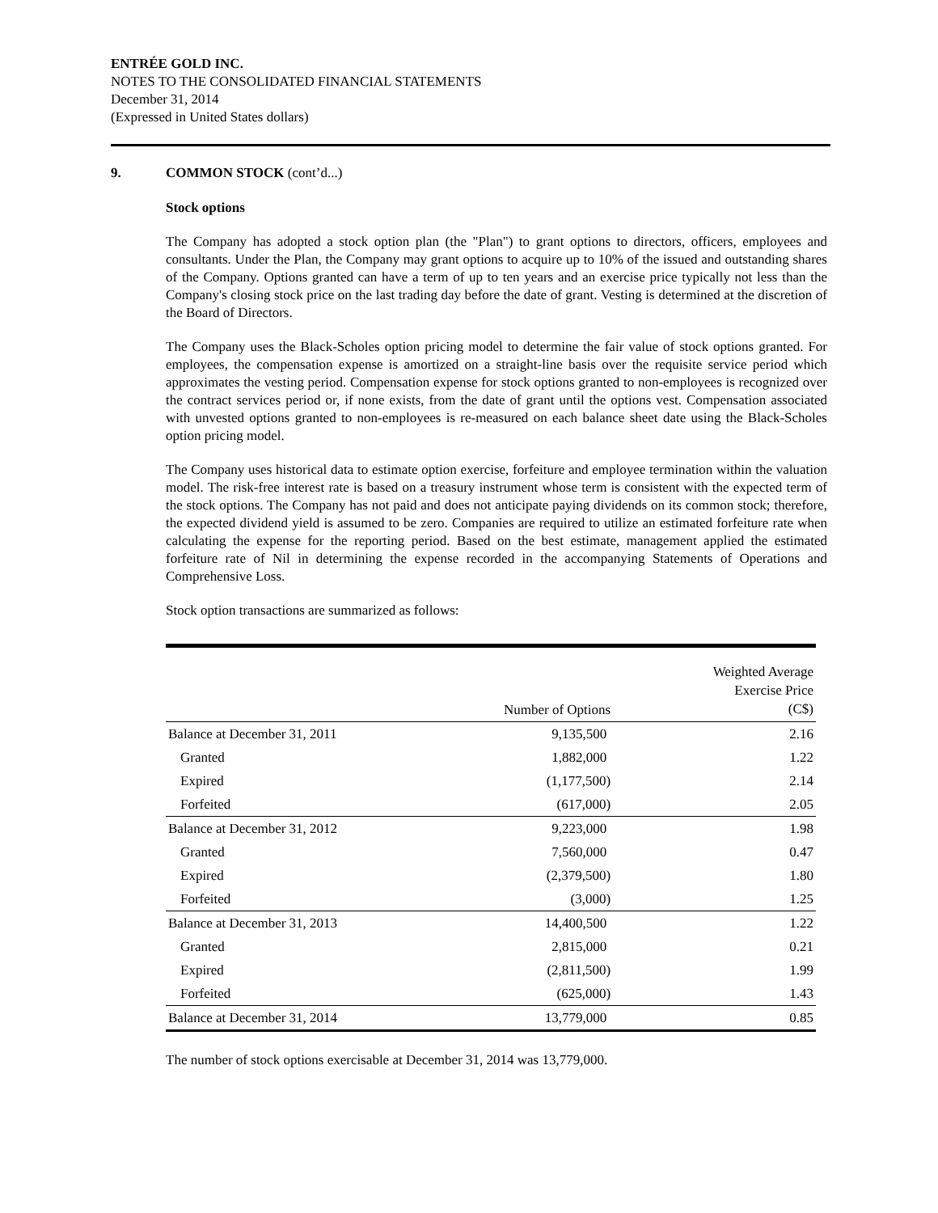ENTRÉE GOLD INC.
NOTES TO THE CONSOLIDATED FINANCIAL STATEMENTS
December 31, 2014
(Expressed in United States dollars)
9. COMMON STOCK (cont’d...)
Stock options
The Company has adopted a stock option plan (the "Plan") to grant options to directors, officers, employees and consultants. Under the Plan, the Company may grant options to acquire up to 10% of the issued and outstanding shares of the Company. Options granted can have a term of up to ten years and an exercise price typically not less than the Company's closing stock price on the last trading day before the date of grant. Vesting is determined at the discretion of the Board of Directors.
The Company uses the Black-Scholes option pricing model to determine the fair value of stock options granted. For employees, the compensation expense is amortized on a straight-line basis over the requisite service period which approximates the vesting period. Compensation expense for stock options granted to non-employees is recognized over the contract services period or, if none exists, from the date of grant until the options vest. Compensation associated with unvested options granted to non-employees is re-measured on each balance sheet date using the Black-Scholes option pricing model.
The Company uses historical data to estimate option exercise, forfeiture and employee termination within the valuation model. The risk-free interest rate is based on a treasury instrument whose term is consistent with the expected term of the stock options. The Company has not paid and does not anticipate paying dividends on its common stock; therefore, the expected dividend yield is assumed to be zero. Companies are required to utilize an estimated forfeiture rate when calculating the expense for the reporting period. Based on the best estimate, management applied the estimated forfeiture rate of Nil in determining the expense recorded in the accompanying Statements of Operations and Comprehensive Loss.
Stock option transactions are summarized as follows:
| | Number of Options | Weighted Average Exercise Price (C$) |
| --- | --- | --- |
| Balance at December 31, 2011 | 9,135,500 | 2.16 |
| Granted | 1,882,000 | 1.22 |
| Expired | (1,177,500) | 2.14 |
| Forfeited | (617,000) | 2.05 |
| Balance at December 31, 2012 | 9,223,000 | 1.98 |
| Granted | 7,560,000 | 0.47 |
| Expired | (2,379,500) | 1.80 |
| Forfeited | (3,000) | 1.25 |
| Balance at December 31, 2013 | 14,400,500 | 1.22 |
| Granted | 2,815,000 | 0.21 |
| Expired | (2,811,500) | 1.99 |
| Forfeited | (625,000) | 1.43 |
| Balance at December 31, 2014 | 13,779,000 | 0.85 |
The number of stock options exercisable at December 31, 2014 was 13,779,000.